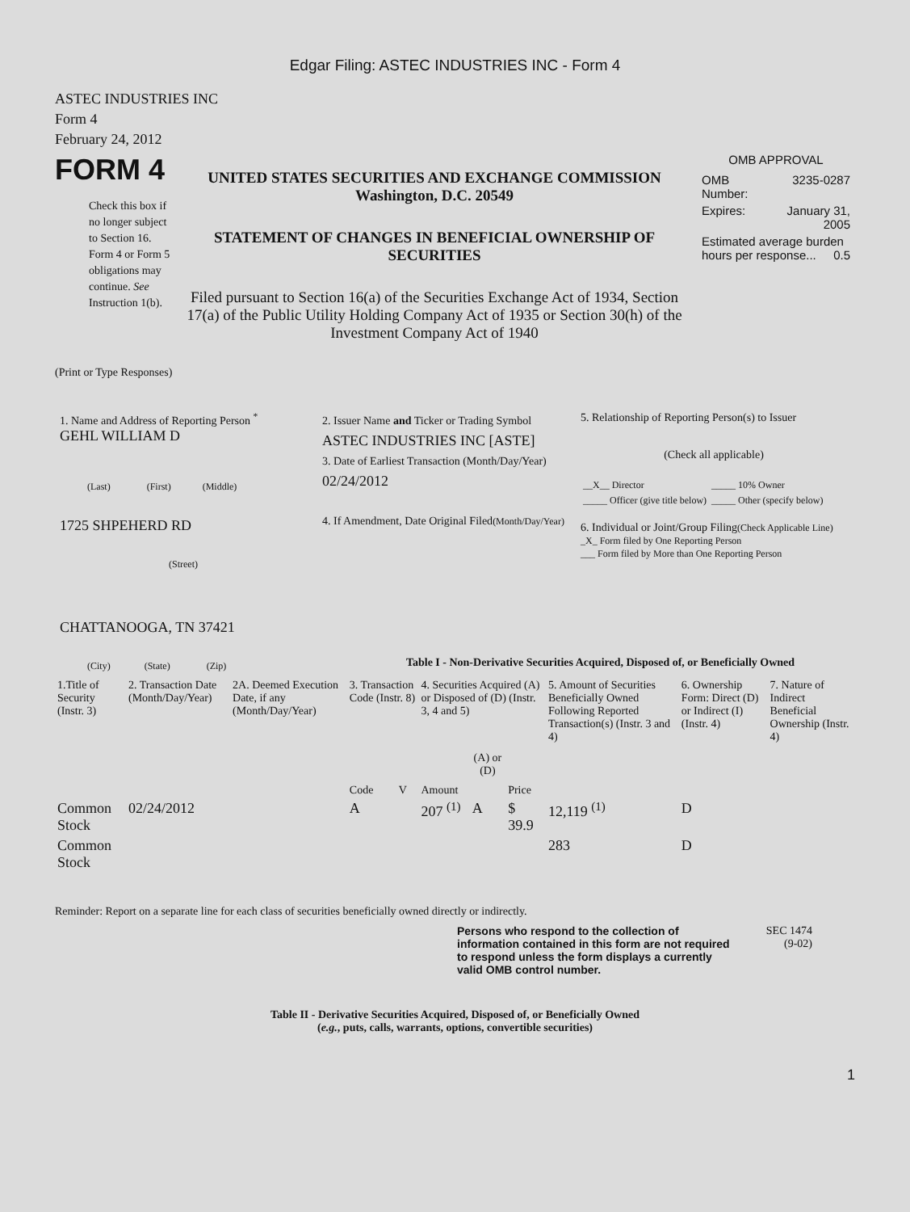Edgar Filing: ASTEC INDUSTRIES INC - Form 4
ASTEC INDUSTRIES INC
Form 4
February 24, 2012
FORM 4
Check this box if no longer subject to Section 16. Form 4 or Form 5 obligations may continue. See Instruction 1(b).
UNITED STATES SECURITIES AND EXCHANGE COMMISSION
Washington, D.C. 20549
STATEMENT OF CHANGES IN BENEFICIAL OWNERSHIP OF SECURITIES
Filed pursuant to Section 16(a) of the Securities Exchange Act of 1934, Section 17(a) of the Public Utility Holding Company Act of 1935 or Section 30(h) of the Investment Company Act of 1940
OMB APPROVAL
| OMB Number: | 3235-0287 |
| Expires: | January 31, 2005 |
| Estimated average burden hours per response... 0.5 | |
(Print or Type Responses)
1. Name and Address of Reporting Person <sup>*</sup>
GEHL WILLIAM D
(Last) (First) (Middle)
1725 SHPEHERD RD
(Street)
CHATTANOOGA, TN 37421
(City) (State) (Zip)
2. Issuer Name and Ticker or Trading Symbol
ASTEC INDUSTRIES INC [ASTE]
3. Date of Earliest Transaction (Month/Day/Year)
02/24/2012
4. If Amendment, Date Original Filed(Month/Day/Year)
5. Relationship of Reporting Person(s) to Issuer
(Check all applicable)
| __X__ Director | _____ 10% Owner |
| _____ Officer (give title below) | _____ Other (specify below) |
6. Individual or Joint/Group Filing(Check Applicable Line)
_X_ Form filed by One Reporting Person
___ Form filed by More than One Reporting Person
Table I - Non-Derivative Securities Acquired, Disposed of, or Beneficially Owned
| 1.Title of Security (Instr. 3) | 2. Transaction Date (Month/Day/Year) | 2A. Deemed Execution Date, if any (Month/Day/Year) | 3. Transaction Code (Instr. 8) | | 4. Securities Acquired (A) or Disposed of (D) (Instr. 3, 4 and 5) | | | 5. Amount of Securities Beneficially Owned Following Reported Transaction(s) (Instr. 3 and 4) | 6. Ownership Form: Direct (D) or Indirect (I) (Instr. 4) | 7. Nature of Indirect Beneficial Ownership (Instr. 4) |
| --- | --- | --- | --- | --- | --- | --- | --- | --- | --- | --- |
| | | | Code | V | Amount | (A) or (D) | Price | | | |
| Common Stock | 02/24/2012 | | A | | 207 <sup>(1)</sup> | A | $ 39.9 | 12,119 <sup>(1)</sup> | D | |
| Common Stock | | | | | | | | 283 | D | |
Reminder: Report on a separate line for each class of securities beneficially owned directly or indirectly.
Persons who respond to the collection of information contained in this form are not required to respond unless the form displays a currently valid OMB control number.
SEC 1474
(9-02)
Table II - Derivative Securities Acquired, Disposed of, or Beneficially Owned
(e.g., puts, calls, warrants, options, convertible securities)
1